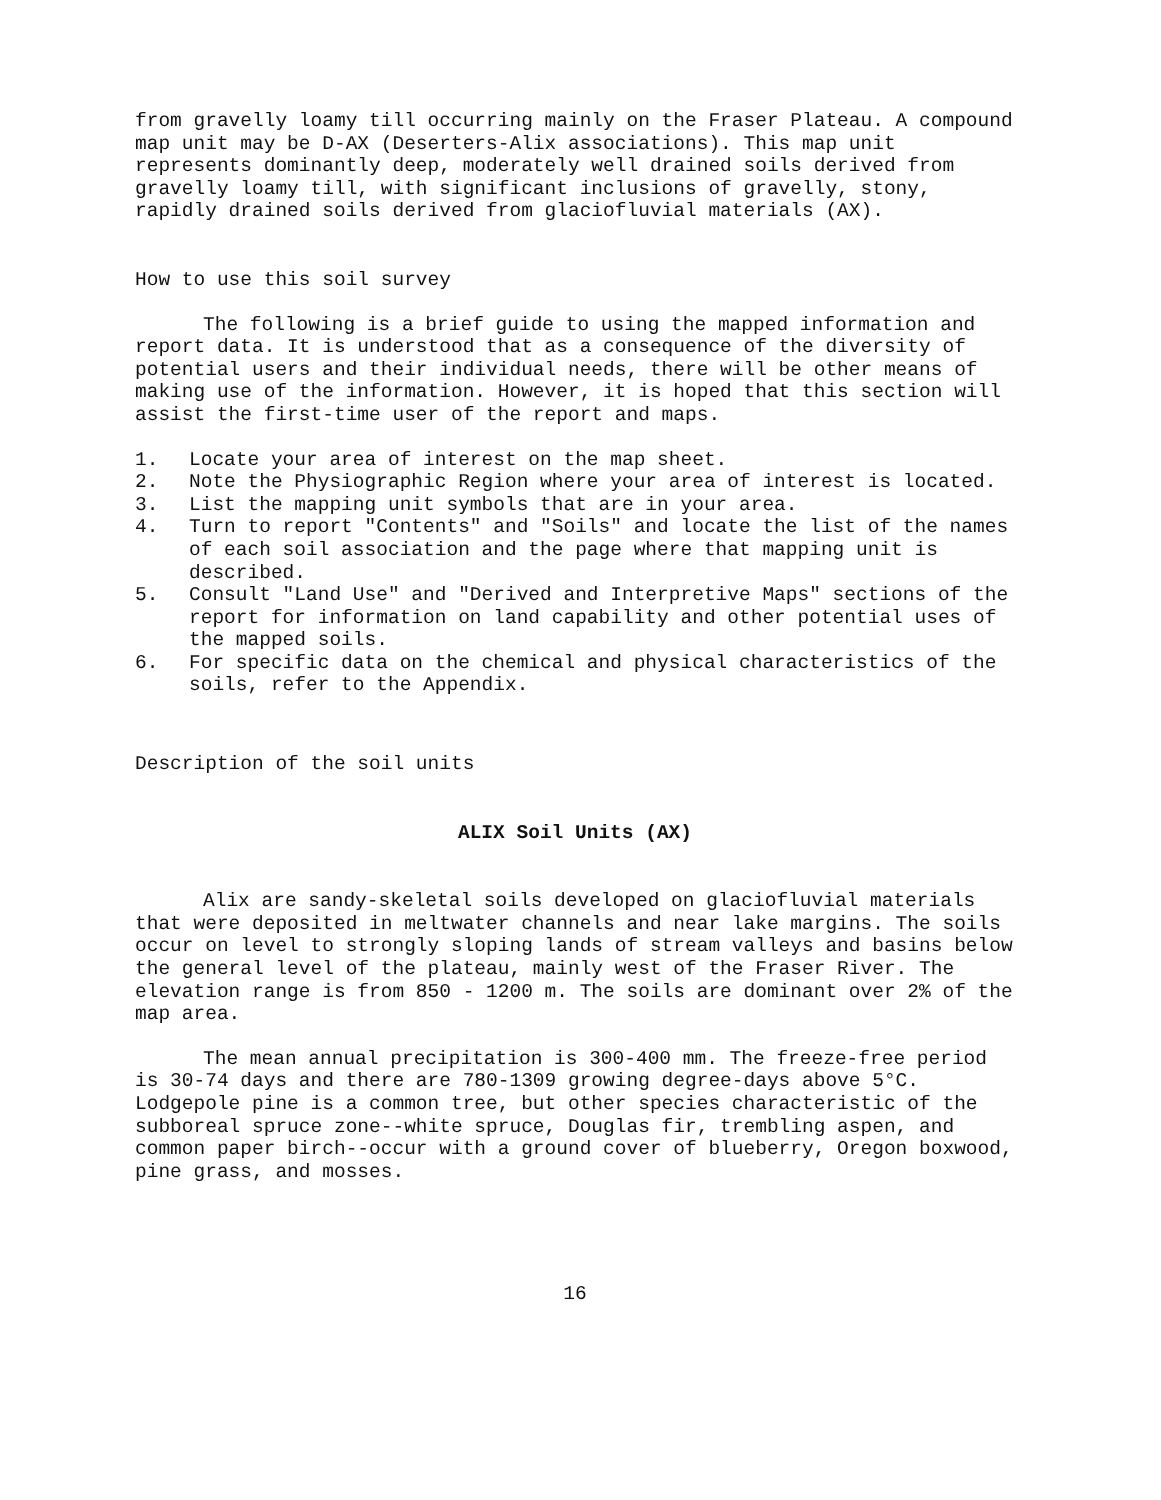from gravelly loamy till occurring mainly on the Fraser Plateau. A compound map unit may be D-AX (Deserters-Alix associations). This map unit represents dominantly deep, moderately well drained soils derived from gravelly loamy till, with significant inclusions of gravelly, stony, rapidly drained soils derived from glaciofluvial materials (AX).
How to use this soil survey
The following is a brief guide to using the mapped information and report data. It is understood that as a consequence of the diversity of potential users and their individual needs, there will be other means of making use of the information. However, it is hoped that this section will assist the first-time user of the report and maps.
1. Locate your area of interest on the map sheet.
2. Note the Physiographic Region where your area of interest is located.
3. List the mapping unit symbols that are in your area.
4. Turn to report "Contents" and "Soils" and locate the list of the names of each soil association and the page where that mapping unit is described.
5. Consult "Land Use" and "Derived and Interpretive Maps" sections of the report for information on land capability and other potential uses of the mapped soils.
6. For specific data on the chemical and physical characteristics of the soils, refer to the Appendix.
Description of the soil units
ALIX Soil Units (AX)
Alix are sandy-skeletal soils developed on glaciofluvial materials that were deposited in meltwater channels and near lake margins. The soils occur on level to strongly sloping lands of stream valleys and basins below the general level of the plateau, mainly west of the Fraser River. The elevation range is from 850 - 1200 m. The soils are dominant over 2% of the map area.
The mean annual precipitation is 300-400 mm. The freeze-free period is 30-74 days and there are 780-1309 growing degree-days above 5°C. Lodgepole pine is a common tree, but other species characteristic of the subboreal spruce zone--white spruce, Douglas fir, trembling aspen, and common paper birch--occur with a ground cover of blueberry, Oregon boxwood, pine grass, and mosses.
16